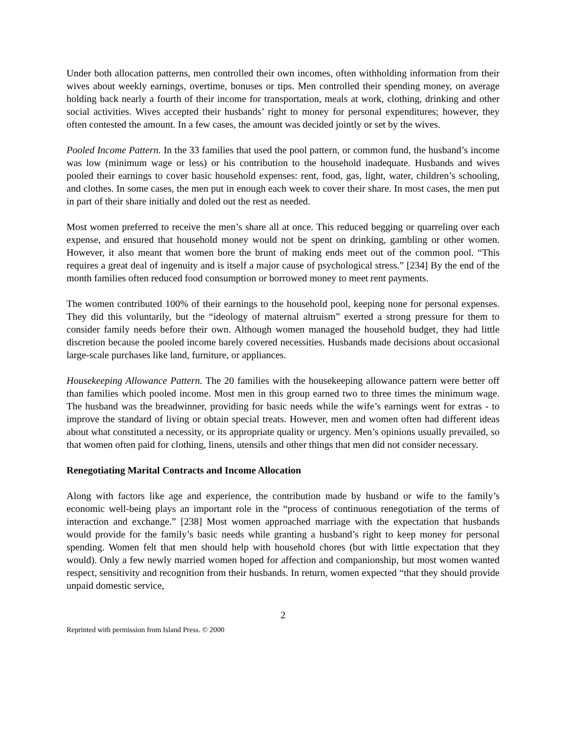Under both allocation patterns, men controlled their own incomes, often withholding information from their wives about weekly earnings, overtime, bonuses or tips. Men controlled their spending money, on average holding back nearly a fourth of their income for transportation, meals at work, clothing, drinking and other social activities. Wives accepted their husbands’ right to money for personal expenditures; however, they often contested the amount. In a few cases, the amount was decided jointly or set by the wives.
Pooled Income Pattern. In the 33 families that used the pool pattern, or common fund, the husband’s income was low (minimum wage or less) or his contribution to the household inadequate. Husbands and wives pooled their earnings to cover basic household expenses: rent, food, gas, light, water, children’s schooling, and clothes. In some cases, the men put in enough each week to cover their share. In most cases, the men put in part of their share initially and doled out the rest as needed.
Most women preferred to receive the men’s share all at once. This reduced begging or quarreling over each expense, and ensured that household money would not be spent on drinking, gambling or other women. However, it also meant that women bore the brunt of making ends meet out of the common pool. “This requires a great deal of ingenuity and is itself a major cause of psychological stress.” [234] By the end of the month families often reduced food consumption or borrowed money to meet rent payments.
The women contributed 100% of their earnings to the household pool, keeping none for personal expenses. They did this voluntarily, but the “ideology of maternal altruism” exerted a strong pressure for them to consider family needs before their own. Although women managed the household budget, they had little discretion because the pooled income barely covered necessities. Husbands made decisions about occasional large-scale purchases like land, furniture, or appliances.
Housekeeping Allowance Pattern. The 20 families with the housekeeping allowance pattern were better off than families which pooled income. Most men in this group earned two to three times the minimum wage. The husband was the breadwinner, providing for basic needs while the wife’s earnings went for extras - to improve the standard of living or obtain special treats. However, men and women often had different ideas about what constituted a necessity, or its appropriate quality or urgency. Men’s opinions usually prevailed, so that women often paid for clothing, linens, utensils and other things that men did not consider necessary.
Renegotiating Marital Contracts and Income Allocation
Along with factors like age and experience, the contribution made by husband or wife to the family’s economic well-being plays an important role in the “process of continuous renegotiation of the terms of interaction and exchange.” [238] Most women approached marriage with the expectation that husbands would provide for the family’s basic needs while granting a husband’s right to keep money for personal spending. Women felt that men should help with household chores (but with little expectation that they would). Only a few newly married women hoped for affection and companionship, but most women wanted respect, sensitivity and recognition from their husbands. In return, women expected “that they should provide unpaid domestic service,
2
Reprinted with permission from Island Press. © 2000